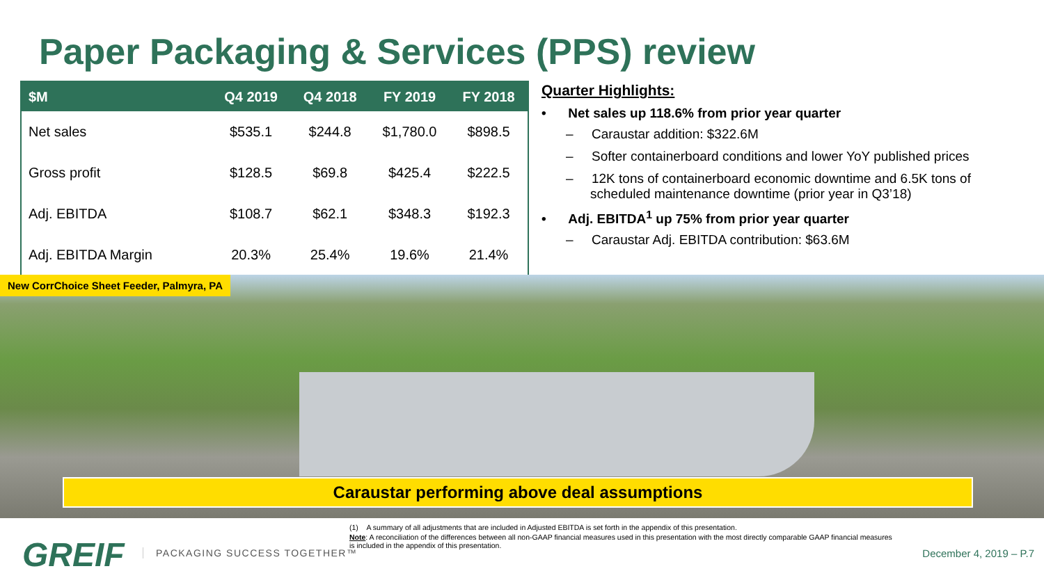Paper Packaging & Services (PPS) review
| $M | Q4 2019 | Q4 2018 | FY 2019 | FY 2018 |
| --- | --- | --- | --- | --- |
| Net sales | $535.1 | $244.8 | $1,780.0 | $898.5 |
| Gross profit | $128.5 | $69.8 | $425.4 | $222.5 |
| Adj. EBITDA | $108.7 | $62.1 | $348.3 | $192.3 |
| Adj. EBITDA Margin | 20.3% | 25.4% | 19.6% | 21.4% |
Quarter Highlights:
• Net sales up 118.6% from prior year quarter
– Caraustar addition: $322.6M
– Softer containerboard conditions and lower YoY published prices
– 12K tons of containerboard economic downtime and 6.5K tons of scheduled maintenance downtime (prior year in Q3’18)
• Adj. EBITDA<sup>1</sup> up 75% from prior year quarter
– Caraustar Adj. EBITDA contribution: $63.6M
New CorrChoice Sheet Feeder, Palmyra, PA
Caraustar performing above deal assumptions
(1) A summary of all adjustments that are included in Adjusted EBITDA is set forth in the appendix of this presentation.
Note: A reconciliation of the differences between all non-GAAP financial measures used in this presentation with the most directly comparable GAAP financial measures is included in the appendix of this presentation.
GREIF PACKAGING SUCCESS TOGETHER™ December 4, 2019 – P.7